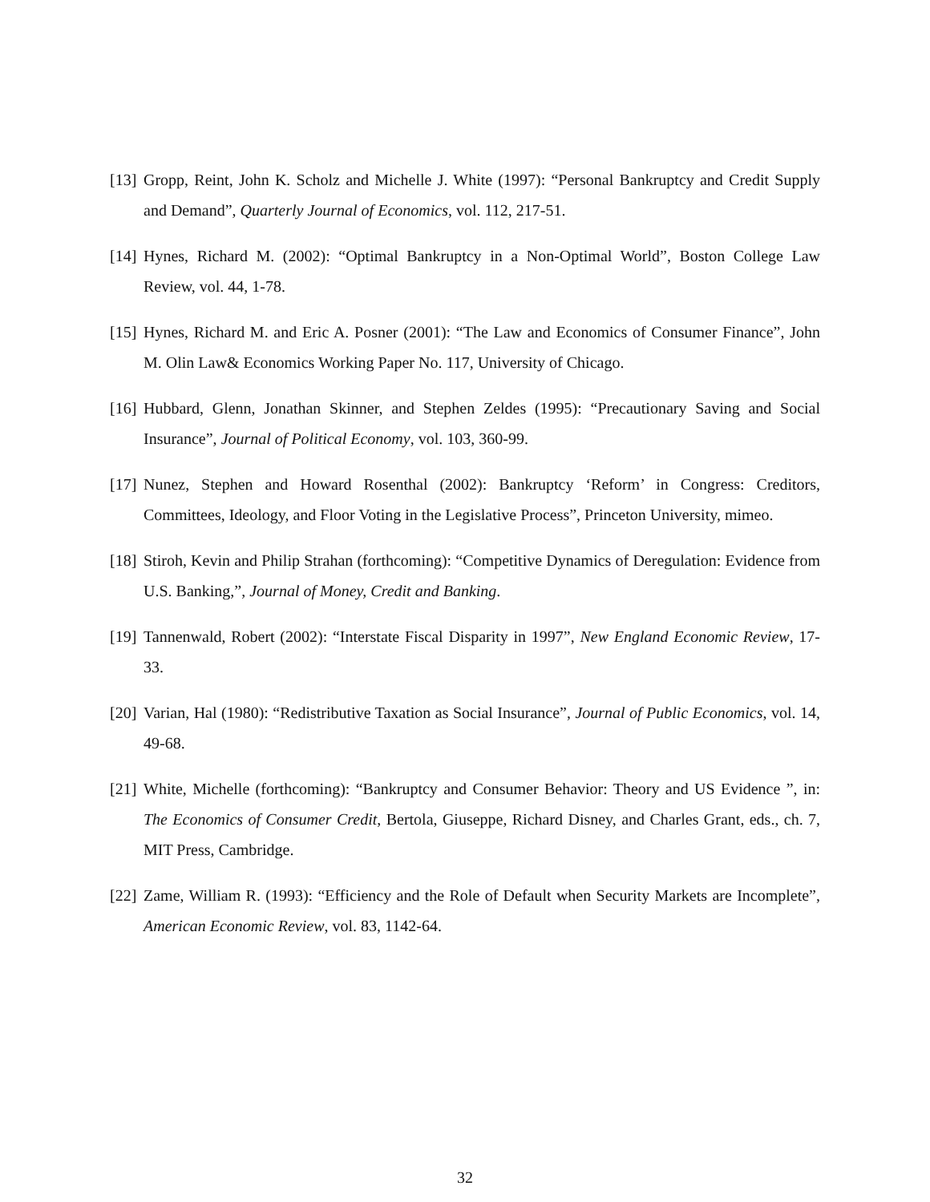[13] Gropp, Reint, John K. Scholz and Michelle J. White (1997): “Personal Bankruptcy and Credit Supply and Demand”, Quarterly Journal of Economics, vol. 112, 217-51.
[14] Hynes, Richard M. (2002): “Optimal Bankruptcy in a Non-Optimal World”, Boston College Law Review, vol. 44, 1-78.
[15] Hynes, Richard M. and Eric A. Posner (2001): “The Law and Economics of Consumer Finance”, John M. Olin Law& Economics Working Paper No. 117, University of Chicago.
[16] Hubbard, Glenn, Jonathan Skinner, and Stephen Zeldes (1995): “Precautionary Saving and Social Insurance”, Journal of Political Economy, vol. 103, 360-99.
[17] Nunez, Stephen and Howard Rosenthal (2002): Bankruptcy ‘Reform’ in Congress: Creditors, Committees, Ideology, and Floor Voting in the Legislative Process”, Princeton University, mimeo.
[18] Stiroh, Kevin and Philip Strahan (forthcoming): “Competitive Dynamics of Deregulation: Evidence from U.S. Banking,”, Journal of Money, Credit and Banking.
[19] Tannenwald, Robert (2002): “Interstate Fiscal Disparity in 1997”, New England Economic Review, 17-33.
[20] Varian, Hal (1980): “Redistributive Taxation as Social Insurance”, Journal of Public Economics, vol. 14, 49-68.
[21] White, Michelle (forthcoming): “Bankruptcy and Consumer Behavior: Theory and US Evidence ”, in: The Economics of Consumer Credit, Bertola, Giuseppe, Richard Disney, and Charles Grant, eds., ch. 7, MIT Press, Cambridge.
[22] Zame, William R. (1993): “Efficiency and the Role of Default when Security Markets are Incomplete”, American Economic Review, vol. 83, 1142-64.
32